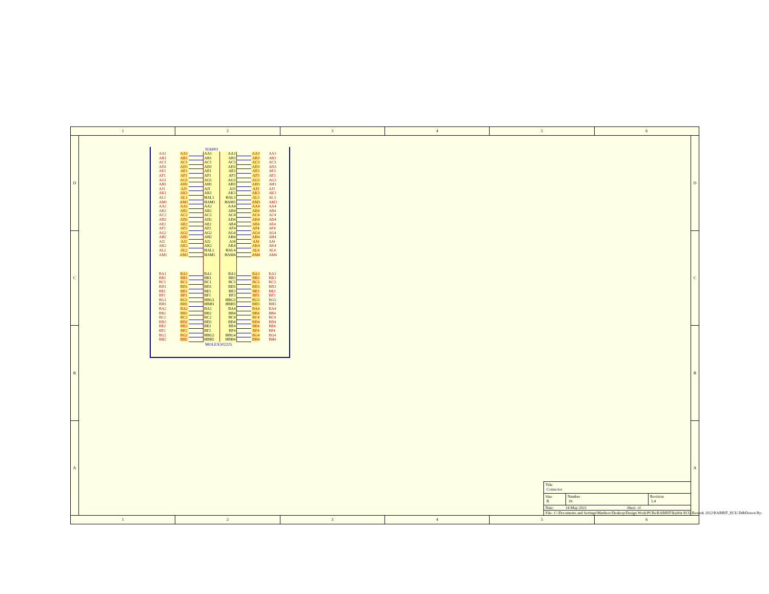1 2 3 4 5 6
D
C
B
A
N16001
| AA1 | AA1 | | AA1 | AA3 | | AA3 | AA3 |
| AB1 | AB1 | | AB1 | AB3 | | AB3 | AB3 |
| AC1 | AC1 | | AC1 | AC3 | | AC3 | AC3 |
| AD1 | AD1 | | AD1 | AD3 | | AD3 | AD3 |
| AE1 | AE1 | | AE1 | AE3 | | AE3 | AE3 |
| AF1 | AF1 | | AF1 | AF3 | | AF3 | AF3 |
| AG1 | AG1 | | AG1 | AG3 | | AG3 | AG3 |
| AH1 | AH1 | | AH1 | AH3 | | AH3 | AH3 |
| AJ1 | AJ1 | | AJ1 | AJ3 | | AJ3 | AJ3 |
| AK1 | AK1 | | AK1 | AK3 | | AK3 | AK3 |
| AL1 | AL1 | | HAL1 | HAL3 | | AL3 | AL3 |
| AM1 | AM1 | | HAM1 | HAM3 | | AM3 | AM3 |
| AA2 | AA2 | | AA2 | AA4 | | AA4 | AA4 |
| AB2 | AB2 | | AB2 | AB4 | | AB4 | AB4 |
| AC2 | AC2 | | AC2 | AC4 | | AC4 | AC4 |
| AD2 | AD2 | | AD2 | AD4 | | AD4 | AD4 |
| AE2 | AE2 | | AE2 | AE4 | | AE4 | AE4 |
| AF2 | AF2 | | AF2 | AF4 | | AF4 | AF4 |
| AG2 | AG2 | | AG2 | AG4 | | AG4 | AG4 |
| AH2 | AH2 | | AH2 | AH4 | | AH4 | AH4 |
| AJ2 | AJ2 | | AJ2 | AJ4 | | AJ4 | AJ4 |
| AK2 | AK2 | | AK2 | AK4 | | AK4 | AK4 |
| AL2 | AL2 | | HAL2 | HAL4 | | AL4 | AL4 |
| AM2 | AM2 | | HAM2 | HAM4 | | AM4 | AM4 |
| BA1 | BA1 | | BA1 | BA3 | | BA3 | BA3 |
| BB1 | BB1 | | BB1 | BB3 | | BB3 | BB3 |
| BC1 | BC1 | | BC1 | BC3 | | BC3 | BC3 |
| BD1 | BD1 | | BD1 | BD3 | | BD3 | BD3 |
| BE1 | BE1 | | BE1 | BE3 | | BE3 | BE3 |
| BF1 | BF1 | | BF1 | BF3 | | BF3 | BF3 |
| BG1 | BG1 | | HBG1 | HBG3 | | BG3 | BG3 |
| BH1 | BH1 | | HBH1 | HBH3 | | BH3 | BH3 |
| BA2 | BA2 | | BA2 | BA4 | | BA4 | BA4 |
| BB2 | BB2 | | BB2 | BB4 | | BB4 | BB4 |
| BC2 | BC2 | | BC2 | BC4 | | BC4 | BC4 |
| BD2 | BD2 | | BD2 | BD4 | | BD4 | BD4 |
| BE2 | BE2 | | BE2 | BE4 | | BE4 | BE4 |
| BF2 | BF2 | | BF2 | BF4 | | BF4 | BF4 |
| BG2 | BG2 | | HBG2 | HBG4 | | BG4 | BG4 |
| BH2 | BH2 | | HBH2 | HBH4 | | BH4 | BH4 |
MOLEX502225
Title
Connector
Size
B Number
16 Revision
1.4
Date: 14-May-2022 Sheet of
File: C:\Documents and Settings\Matthew\Desktop\Design Work\PCBs\RABBIT\Rabbit ECU Rework 2022\RABBIT_ECU.Ddb Drawn By:
D
C
B
A
1 2 3 4 5 6